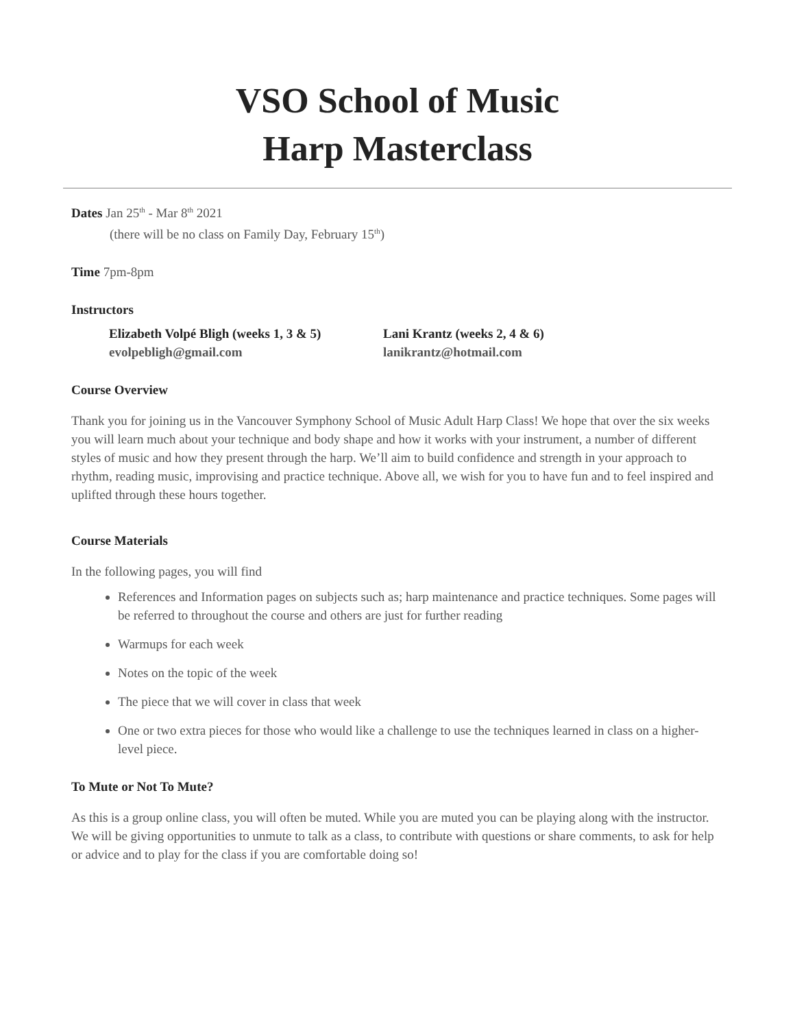VSO School of Music
Harp Masterclass
Dates Jan 25<sup>th</sup> - Mar 8<sup>th</sup> 2021
(there will be no class on Family Day, February 15<sup>th</sup>)
Time 7pm-8pm
Instructors
Elizabeth Volpé Bligh (weeks 1, 3 & 5)
evolpebligh@gmail.com
Lani Krantz (weeks 2, 4 & 6)
lanikrantz@hotmail.com
Course Overview
Thank you for joining us in the Vancouver Symphony School of Music Adult Harp Class! We hope that over the six weeks you will learn much about your technique and body shape and how it works with your instrument, a number of different styles of music and how they present through the harp. We’ll aim to build confidence and strength in your approach to rhythm, reading music, improvising and practice technique. Above all, we wish for you to have fun and to feel inspired and uplifted through these hours together.
Course Materials
In the following pages, you will find
References and Information pages on subjects such as; harp maintenance and practice techniques. Some pages will be referred to throughout the course and others are just for further reading
Warmups for each week
Notes on the topic of the week
The piece that we will cover in class that week
One or two extra pieces for those who would like a challenge to use the techniques learned in class on a higher-level piece.
To Mute or Not To Mute?
As this is a group online class, you will often be muted. While you are muted you can be playing along with the instructor. We will be giving opportunities to unmute to talk as a class, to contribute with questions or share comments, to ask for help or advice and to play for the class if you are comfortable doing so!